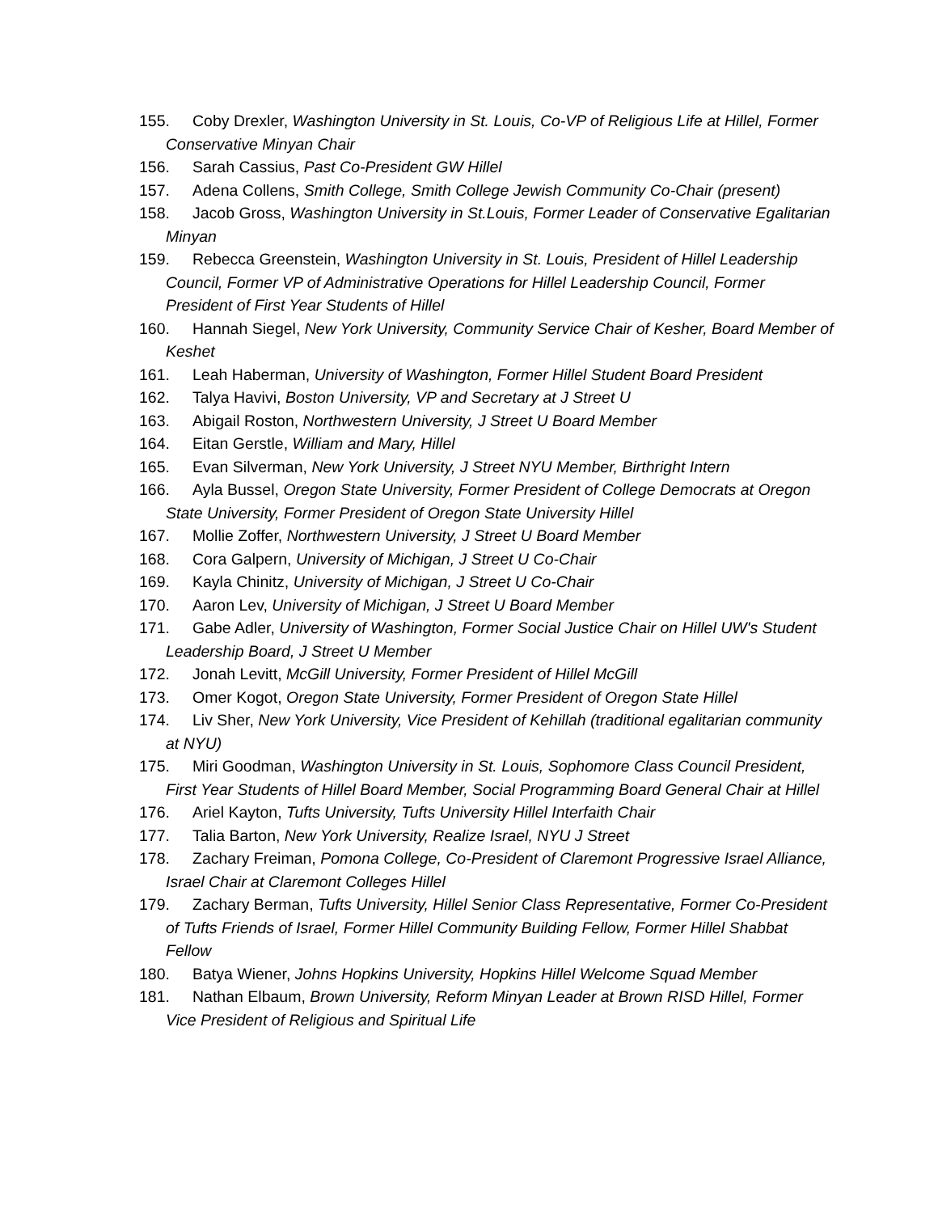155. Coby Drexler, Washington University in St. Louis, Co-VP of Religious Life at Hillel, Former Conservative Minyan Chair
156. Sarah Cassius, Past Co-President GW Hillel
157. Adena Collens, Smith College, Smith College Jewish Community Co-Chair (present)
158. Jacob Gross, Washington University in St.Louis, Former Leader of Conservative Egalitarian Minyan
159. Rebecca Greenstein, Washington University in St. Louis, President of Hillel Leadership Council, Former VP of Administrative Operations for Hillel Leadership Council, Former President of First Year Students of Hillel
160. Hannah Siegel, New York University, Community Service Chair of Kesher, Board Member of Keshet
161. Leah Haberman, University of Washington, Former Hillel Student Board President
162. Talya Havivi, Boston University, VP and Secretary at J Street U
163. Abigail Roston, Northwestern University, J Street U Board Member
164. Eitan Gerstle, William and Mary, Hillel
165. Evan Silverman, New York University, J Street NYU Member, Birthright Intern
166. Ayla Bussel, Oregon State University, Former President of College Democrats at Oregon State University, Former President of Oregon State University Hillel
167. Mollie Zoffer, Northwestern University, J Street U Board Member
168. Cora Galpern, University of Michigan, J Street U Co-Chair
169. Kayla Chinitz, University of Michigan, J Street U Co-Chair
170. Aaron Lev, University of Michigan, J Street U Board Member
171. Gabe Adler, University of Washington, Former Social Justice Chair on Hillel UW's Student Leadership Board, J Street U Member
172. Jonah Levitt, McGill University, Former President of Hillel McGill
173. Omer Kogot, Oregon State University, Former President of Oregon State Hillel
174. Liv Sher, New York University, Vice President of Kehillah (traditional egalitarian community at NYU)
175. Miri Goodman, Washington University in St. Louis, Sophomore Class Council President, First Year Students of Hillel Board Member, Social Programming Board General Chair at Hillel
176. Ariel Kayton, Tufts University, Tufts University Hillel Interfaith Chair
177. Talia Barton, New York University, Realize Israel, NYU J Street
178. Zachary Freiman, Pomona College, Co-President of Claremont Progressive Israel Alliance, Israel Chair at Claremont Colleges Hillel
179. Zachary Berman, Tufts University, Hillel Senior Class Representative, Former Co-President of Tufts Friends of Israel, Former Hillel Community Building Fellow, Former Hillel Shabbat Fellow
180. Batya Wiener, Johns Hopkins University, Hopkins Hillel Welcome Squad Member
181. Nathan Elbaum, Brown University, Reform Minyan Leader at Brown RISD Hillel, Former Vice President of Religious and Spiritual Life